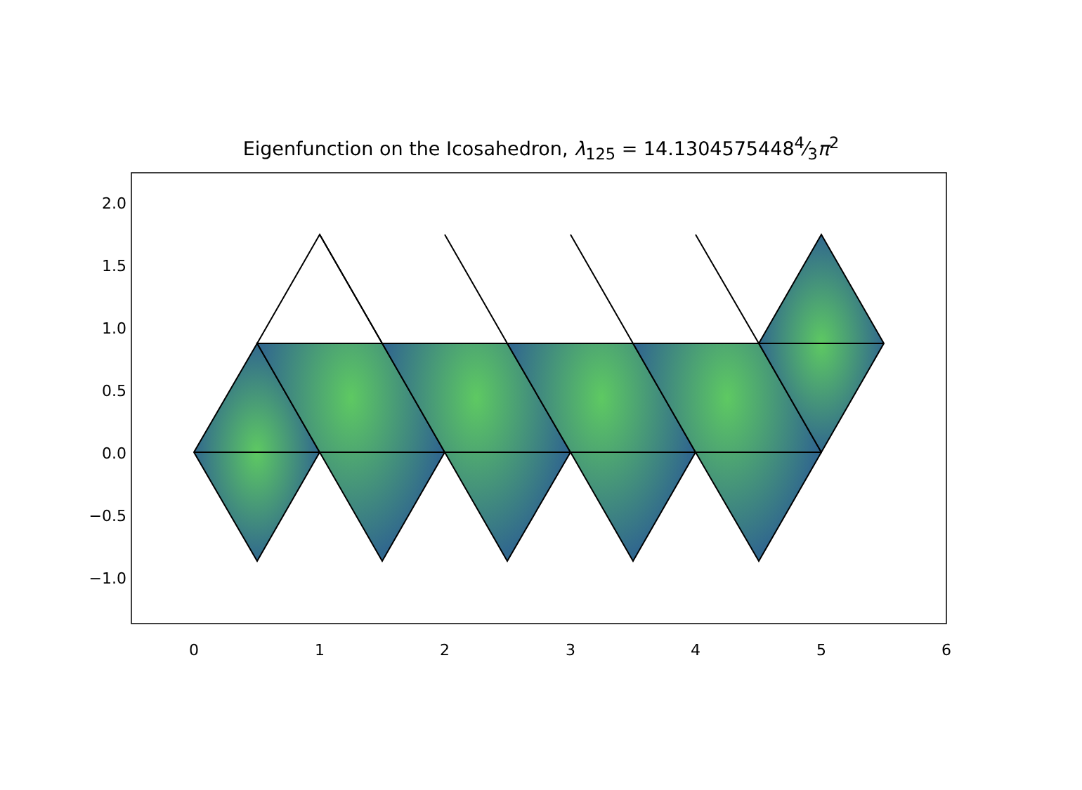Eigenfunction on the Icosahedron, λ<sub>125</sub> = 14.13045754484⁄3π<sup>2</sup>
2.0
1.5
1.0
0.5
0.0
−0.5
−1.0
0
1
2
3
4
5
6